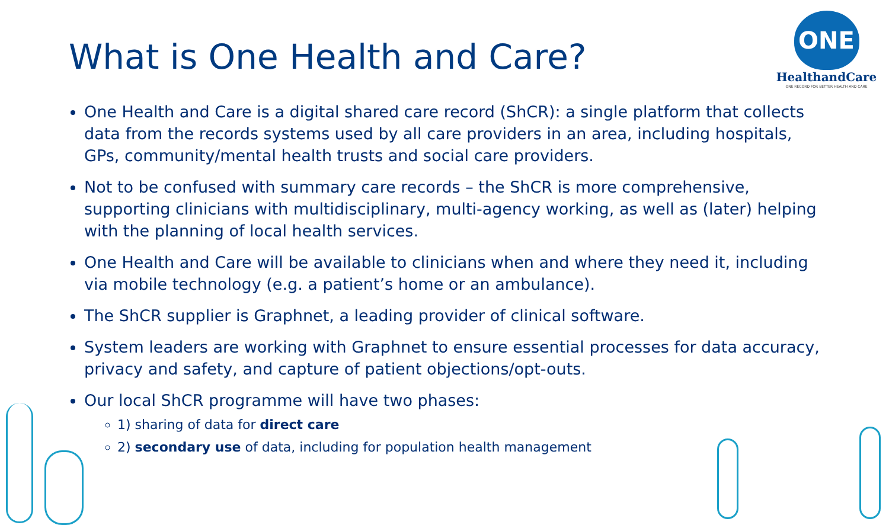What is One Health and Care?
ONE
HealthandCare
ONE RECORD FOR BETTER HEALTH AND CARE
One Health and Care is a digital shared care record (ShCR): a single platform that collects data from the records systems used by all care providers in an area, including hospitals, GPs, community/mental health trusts and social care providers.
Not to be confused with summary care records – the ShCR is more comprehensive, supporting clinicians with multidisciplinary, multi-agency working, as well as (later) helping with the planning of local health services.
One Health and Care will be available to clinicians when and where they need it, including via mobile technology (e.g. a patient’s home or an ambulance).
The ShCR supplier is Graphnet, a leading provider of clinical software.
System leaders are working with Graphnet to ensure essential processes for data accuracy, privacy and safety, and capture of patient objections/opt-outs.
Our local ShCR programme will have two phases:
1) sharing of data for direct care
2) secondary use of data, including for population health management